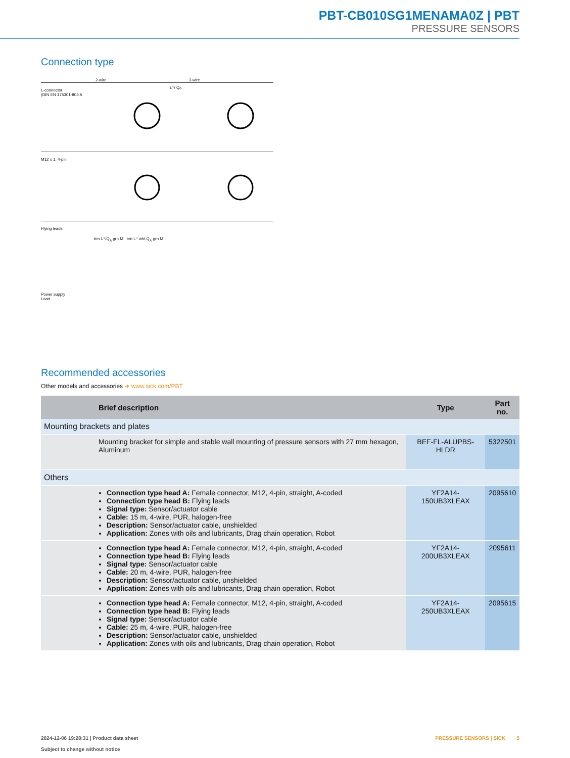PBT-CB010SG1MENAMA0Z | PBT
PRESSURE SENSORS
Connection type
2-wire 3-wire
L-connector
(DIN EN 175301-803 A
L⁺/ QA
M12 x 1, 4-pin
Flying leads
brn L⁺/Q<sub>A</sub> grn M brn L⁺ wht Q<sub>A</sub> grn M
Power supply
Load
Recommended accessories
Other models and accessories ➜ www.sick.com/PBT
| | Brief description | Type | Part no. |
| --- | --- | --- | --- |
| Mounting brackets and plates | | | |
| | Mounting bracket for simple and stable wall mounting of pressure sensors with 27 mm hexagon, Aluminum | BEF-FL-ALUPBS-HLDR | 5322501 |
| Others | | | |
| | Connection type head A: Female connector, M12, 4-pin, straight, A-coded Connection type head B: Flying leads Signal type: Sensor/actuator cable Cable: 15 m, 4-wire, PUR, halogen-free Description: Sensor/actuator cable, unshielded Application: Zones with oils and lubricants, Drag chain operation, Robot | YF2A14- 150UB3XLEAX | 2095610 |
| | Connection type head A: Female connector, M12, 4-pin, straight, A-coded Connection type head B: Flying leads Signal type: Sensor/actuator cable Cable: 20 m, 4-wire, PUR, halogen-free Description: Sensor/actuator cable, unshielded Application: Zones with oils and lubricants, Drag chain operation, Robot | YF2A14- 200UB3XLEAX | 2095611 |
| | Connection type head A: Female connector, M12, 4-pin, straight, A-coded Connection type head B: Flying leads Signal type: Sensor/actuator cable Cable: 25 m, 4-wire, PUR, halogen-free Description: Sensor/actuator cable, unshielded Application: Zones with oils and lubricants, Drag chain operation, Robot | YF2A14- 250UB3XLEAX | 2095615 |
2024-12-06 19:28:31 | Product data sheet
Subject to change without notice
PRESSURE SENSORS | SICK 5